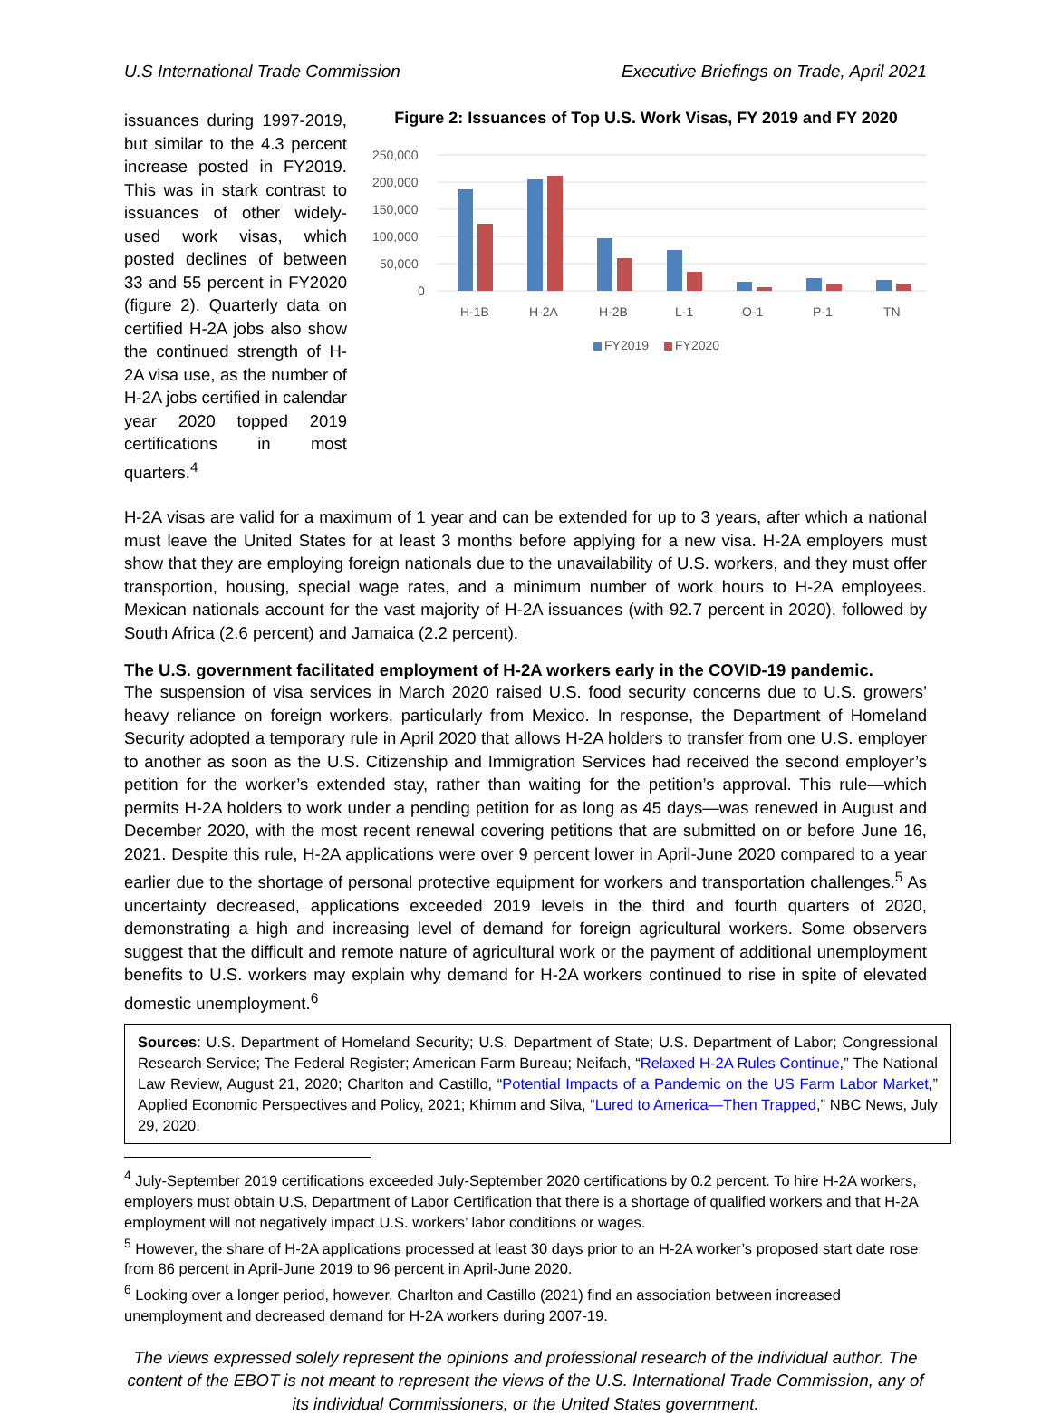U.S International Trade Commission Executive Briefings on Trade, April 2021
issuances during 1997-2019, but similar to the 4.3 percent increase posted in FY2019. This was in stark contrast to issuances of other widely-used work visas, which posted declines of between 33 and 55 percent in FY2020 (figure 2). Quarterly data on certified H-2A jobs also show the continued strength of H-2A visa use, as the number of H-2A jobs certified in calendar year 2020 topped 2019 certifications in most quarters.<sup>4</sup>
Figure 2: Issuances of Top U.S. Work Visas, FY 2019 and FY 2020
250,000
200,000
150,000
100,000
50,000
0
H-1B
H-2A
H-2B
L-1
O-1
P-1
TN
FY2019
FY2020
H-2A visas are valid for a maximum of 1 year and can be extended for up to 3 years, after which a national must leave the United States for at least 3 months before applying for a new visa. H-2A employers must show that they are employing foreign nationals due to the unavailability of U.S. workers, and they must offer transportion, housing, special wage rates, and a minimum number of work hours to H-2A employees. Mexican nationals account for the vast majority of H-2A issuances (with 92.7 percent in 2020), followed by South Africa (2.6 percent) and Jamaica (2.2 percent).
The U.S. government facilitated employment of H-2A workers early in the COVID-19 pandemic.
The suspension of visa services in March 2020 raised U.S. food security concerns due to U.S. growers’ heavy reliance on foreign workers, particularly from Mexico. In response, the Department of Homeland Security adopted a temporary rule in April 2020 that allows H-2A holders to transfer from one U.S. employer to another as soon as the U.S. Citizenship and Immigration Services had received the second employer’s petition for the worker’s extended stay, rather than waiting for the petition’s approval. This rule—which permits H-2A holders to work under a pending petition for as long as 45 days—was renewed in August and December 2020, with the most recent renewal covering petitions that are submitted on or before June 16, 2021. Despite this rule, H-2A applications were over 9 percent lower in April-June 2020 compared to a year earlier due to the shortage of personal protective equipment for workers and transportation challenges.<sup>5</sup> As uncertainty decreased, applications exceeded 2019 levels in the third and fourth quarters of 2020, demonstrating a high and increasing level of demand for foreign agricultural workers. Some observers suggest that the difficult and remote nature of agricultural work or the payment of additional unemployment benefits to U.S. workers may explain why demand for H-2A workers continued to rise in spite of elevated domestic unemployment.<sup>6</sup>
Sources: U.S. Department of Homeland Security; U.S. Department of State; U.S. Department of Labor; Congressional Research Service; The Federal Register; American Farm Bureau; Neifach, “Relaxed H-2A Rules Continue,” The National Law Review, August 21, 2020; Charlton and Castillo, “Potential Impacts of a Pandemic on the US Farm Labor Market,” Applied Economic Perspectives and Policy, 2021; Khimm and Silva, “Lured to America—Then Trapped,” NBC News, July 29, 2020.
<sup>4</sup> July-September 2019 certifications exceeded July-September 2020 certifications by 0.2 percent. To hire H-2A workers, employers must obtain U.S. Department of Labor Certification that there is a shortage of qualified workers and that H-2A employment will not negatively impact U.S. workers’ labor conditions or wages.
<sup>5</sup> However, the share of H-2A applications processed at least 30 days prior to an H-2A worker’s proposed start date rose from 86 percent in April-June 2019 to 96 percent in April-June 2020.
<sup>6</sup> Looking over a longer period, however, Charlton and Castillo (2021) find an association between increased unemployment and decreased demand for H-2A workers during 2007-19.
The views expressed solely represent the opinions and professional research of the individual author. The content of the EBOT is not meant to represent the views of the U.S. International Trade Commission, any of its individual Commissioners, or the United States government.